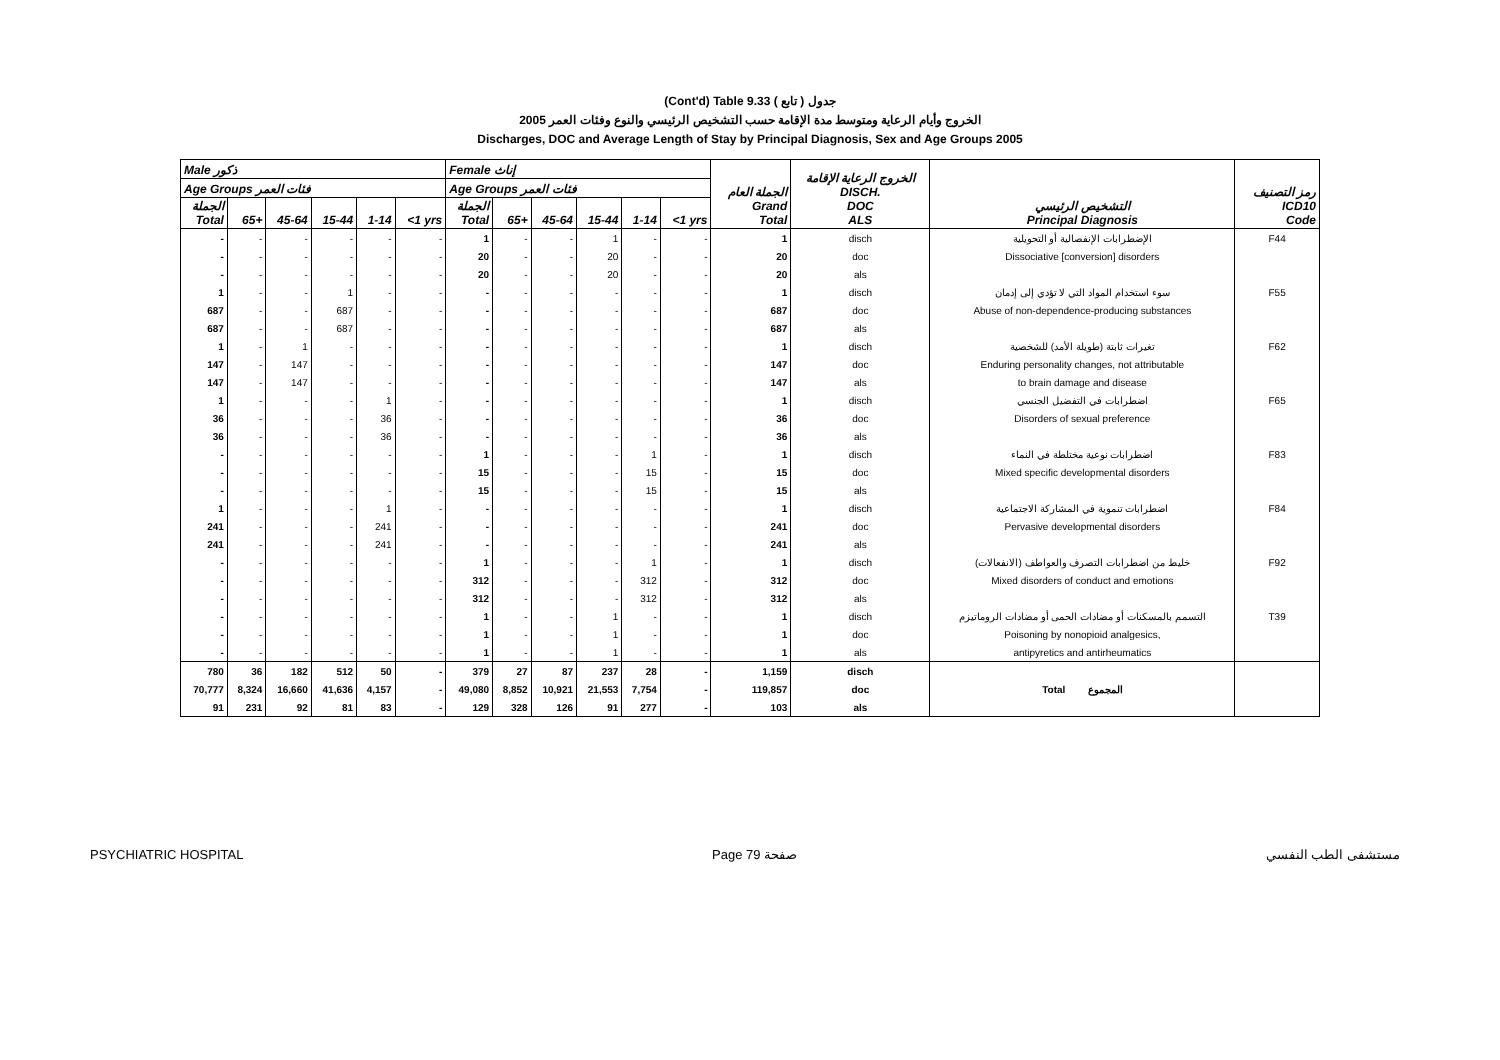(Cont'd) Table 9.33 جدول ( تابع )
2005 الخروج وأيام الرعاية ومتوسط مدة الإقامة حسب التشخيص الرئيسي والنوع وفئات العمر
Discharges, DOC and Average Length of Stay by Principal Diagnosis, Sex and Age Groups 2005
| Male ذكور | | | | | | Female إناث | | | | | | الجملة العام Grand Total | الخروج الرعاية الإقامة DISCH. DOC ALS | التشخيص الرئيسي Principal Diagnosis | رمز التصنيف ICD10 Code |
| --- | --- | --- | --- | --- | --- | --- | --- | --- | --- | --- | --- | --- | --- | --- | --- |
| Age Groups فئات العمر | | | | | | Age Groups فئات العمر | | | | | | | | | |
| الجملة Total | 65+ | 45-64 | 15-44 | 1-14 | <1 yrs | الجملة Total | 65+ | 45-64 | 15-44 | 1-14 | <1 yrs | | | | |
| - | - | - | - | - | - | 1 | - | - | 1 | - | - | 1 | disch | الإضطرابات الإنفصالية أو التحويلية | F44 |
| - | - | - | - | - | - | 20 | - | - | 20 | - | - | 20 | doc | Dissociative [conversion] disorders | |
| - | - | - | - | - | - | 20 | - | - | 20 | - | - | 20 | als | | |
| 1 | - | - | 1 | - | - | - | - | - | - | - | - | 1 | disch | سوء استخدام المواد التي لا تؤدي إلى إدمان | F55 |
| 687 | - | - | 687 | - | - | - | - | - | - | - | - | 687 | doc | Abuse of non-dependence-producing substances | |
| 687 | - | - | 687 | - | - | - | - | - | - | - | - | 687 | als | | |
| 1 | - | 1 | - | - | - | - | - | - | - | - | - | 1 | disch | تغيرات ثابتة (طويلة الأمد) للشخصية | F62 |
| 147 | - | 147 | - | - | - | - | - | - | - | - | - | 147 | doc | Enduring personality changes, not attributable | |
| 147 | - | 147 | - | - | - | - | - | - | - | - | - | 147 | als | to brain damage and disease | |
| 1 | - | - | - | 1 | - | - | - | - | - | - | - | 1 | disch | اضطرابات في التفضيل الجنسي | F65 |
| 36 | - | - | - | 36 | - | - | - | - | - | - | - | 36 | doc | Disorders of sexual preference | |
| 36 | - | - | - | 36 | - | - | - | - | - | - | - | 36 | als | | |
| - | - | - | - | - | - | 1 | - | - | - | 1 | - | 1 | disch | اضطرابات نوعية مختلطة في النماء | F83 |
| - | - | - | - | - | - | 15 | - | - | - | 15 | - | 15 | doc | Mixed specific developmental disorders | |
| - | - | - | - | - | - | 15 | - | - | - | 15 | - | 15 | als | | |
| 1 | - | - | - | 1 | - | - | - | - | - | - | - | 1 | disch | اضطرابات تنموية في المشاركة الاجتماعية | F84 |
| 241 | - | - | - | 241 | - | - | - | - | - | - | - | 241 | doc | Pervasive developmental disorders | |
| 241 | - | - | - | 241 | - | - | - | - | - | - | - | 241 | als | | |
| - | - | - | - | - | - | 1 | - | - | - | 1 | - | 1 | disch | خليط من اضطرابات التصرف والعواطف (الانفعالات) | F92 |
| - | - | - | - | - | - | 312 | - | - | - | 312 | - | 312 | doc | Mixed disorders of conduct and emotions | |
| - | - | - | - | - | - | 312 | - | - | - | 312 | - | 312 | als | | |
| - | - | - | - | - | - | 1 | - | - | 1 | - | - | 1 | disch | التسمم بالمسكنات أو مضادات الحمى أو مضادات الروماتيزم | T39 |
| - | - | - | - | - | - | 1 | - | - | 1 | - | - | 1 | doc | Poisoning by nonopioid analgesics, | |
| - | - | - | - | - | - | 1 | - | - | 1 | - | - | 1 | als | antipyretics and antirheumatics | |
| 780 | 36 | 182 | 512 | 50 | - | 379 | 27 | 87 | 237 | 28 | - | 1,159 | disch | Total المجموع | |
| 70,777 | 8,324 | 16,660 | 41,636 | 4,157 | - | 49,080 | 8,852 | 10,921 | 21,553 | 7,754 | - | 119,857 | doc | | |
| 91 | 231 | 92 | 81 | 83 | - | 129 | 328 | 126 | 91 | 277 | - | 103 | als | | |
PSYCHIATRIC HOSPITAL Page 79 صفحة مستشفى الطب النفسي